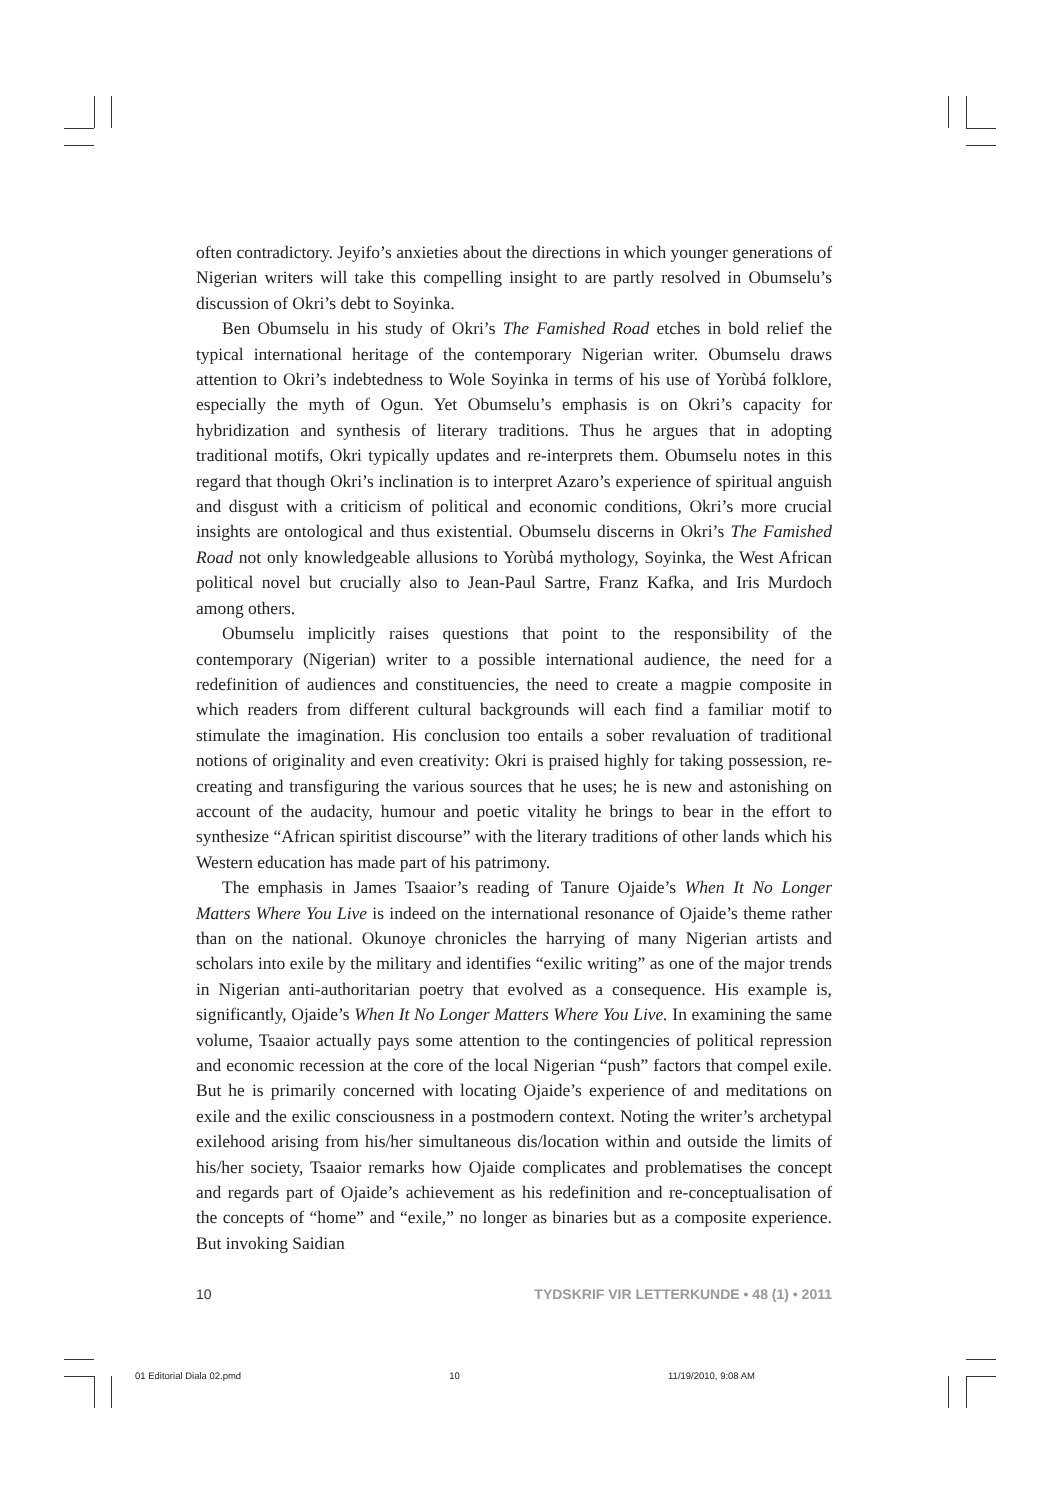often contradictory. Jeyifo’s anxieties about the directions in which younger generations of Nigerian writers will take this compelling insight to are partly resolved in Obumselu’s discussion of Okri’s debt to Soyinka.
Ben Obumselu in his study of Okri’s The Famished Road etches in bold relief the typical international heritage of the contemporary Nigerian writer. Obumselu draws attention to Okri’s indebtedness to Wole Soyinka in terms of his use of Yorùbá folklore, especially the myth of Ogun. Yet Obumselu’s emphasis is on Okri’s capacity for hybridization and synthesis of literary traditions. Thus he argues that in adopting traditional motifs, Okri typically updates and re-interprets them. Obumselu notes in this regard that though Okri’s inclination is to interpret Azaro’s experience of spiritual anguish and disgust with a criticism of political and economic conditions, Okri’s more crucial insights are ontological and thus existential. Obumselu discerns in Okri’s The Famished Road not only knowledgeable allusions to Yorùbá mythology, Soyinka, the West African political novel but crucially also to Jean-Paul Sartre, Franz Kafka, and Iris Murdoch among others.
Obumselu implicitly raises questions that point to the responsibility of the contemporary (Nigerian) writer to a possible international audience, the need for a redefinition of audiences and constituencies, the need to create a magpie composite in which readers from different cultural backgrounds will each find a familiar motif to stimulate the imagination. His conclusion too entails a sober revaluation of traditional notions of originality and even creativity: Okri is praised highly for taking possession, re-creating and transfiguring the various sources that he uses; he is new and astonishing on account of the audacity, humour and poetic vitality he brings to bear in the effort to synthesize “African spiritist discourse” with the literary traditions of other lands which his Western education has made part of his patrimony.
The emphasis in James Tsaaior’s reading of Tanure Ojaide’s When It No Longer Matters Where You Live is indeed on the international resonance of Ojaide’s theme rather than on the national. Okunoye chronicles the harrying of many Nigerian artists and scholars into exile by the military and identifies “exilic writing” as one of the major trends in Nigerian anti-authoritarian poetry that evolved as a consequence. His example is, significantly, Ojaide’s When It No Longer Matters Where You Live. In examining the same volume, Tsaaior actually pays some attention to the contingencies of political repression and economic recession at the core of the local Nigerian “push” factors that compel exile. But he is primarily concerned with locating Ojaide’s experience of and meditations on exile and the exilic consciousness in a postmodern context. Noting the writer’s archetypal exilehood arising from his/her simultaneous dis/location within and outside the limits of his/her society, Tsaaior remarks how Ojaide complicates and problematises the concept and regards part of Ojaide’s achievement as his redefinition and re-conceptualisation of the concepts of “home” and “exile,” no longer as binaries but as a composite experience. But invoking Saidian
10 TYDSKRIF VIR LETTERKUNDE • 48 (1) • 2011
01 Editorial Diala 02.pmd 10 11/19/2010, 9:08 AM